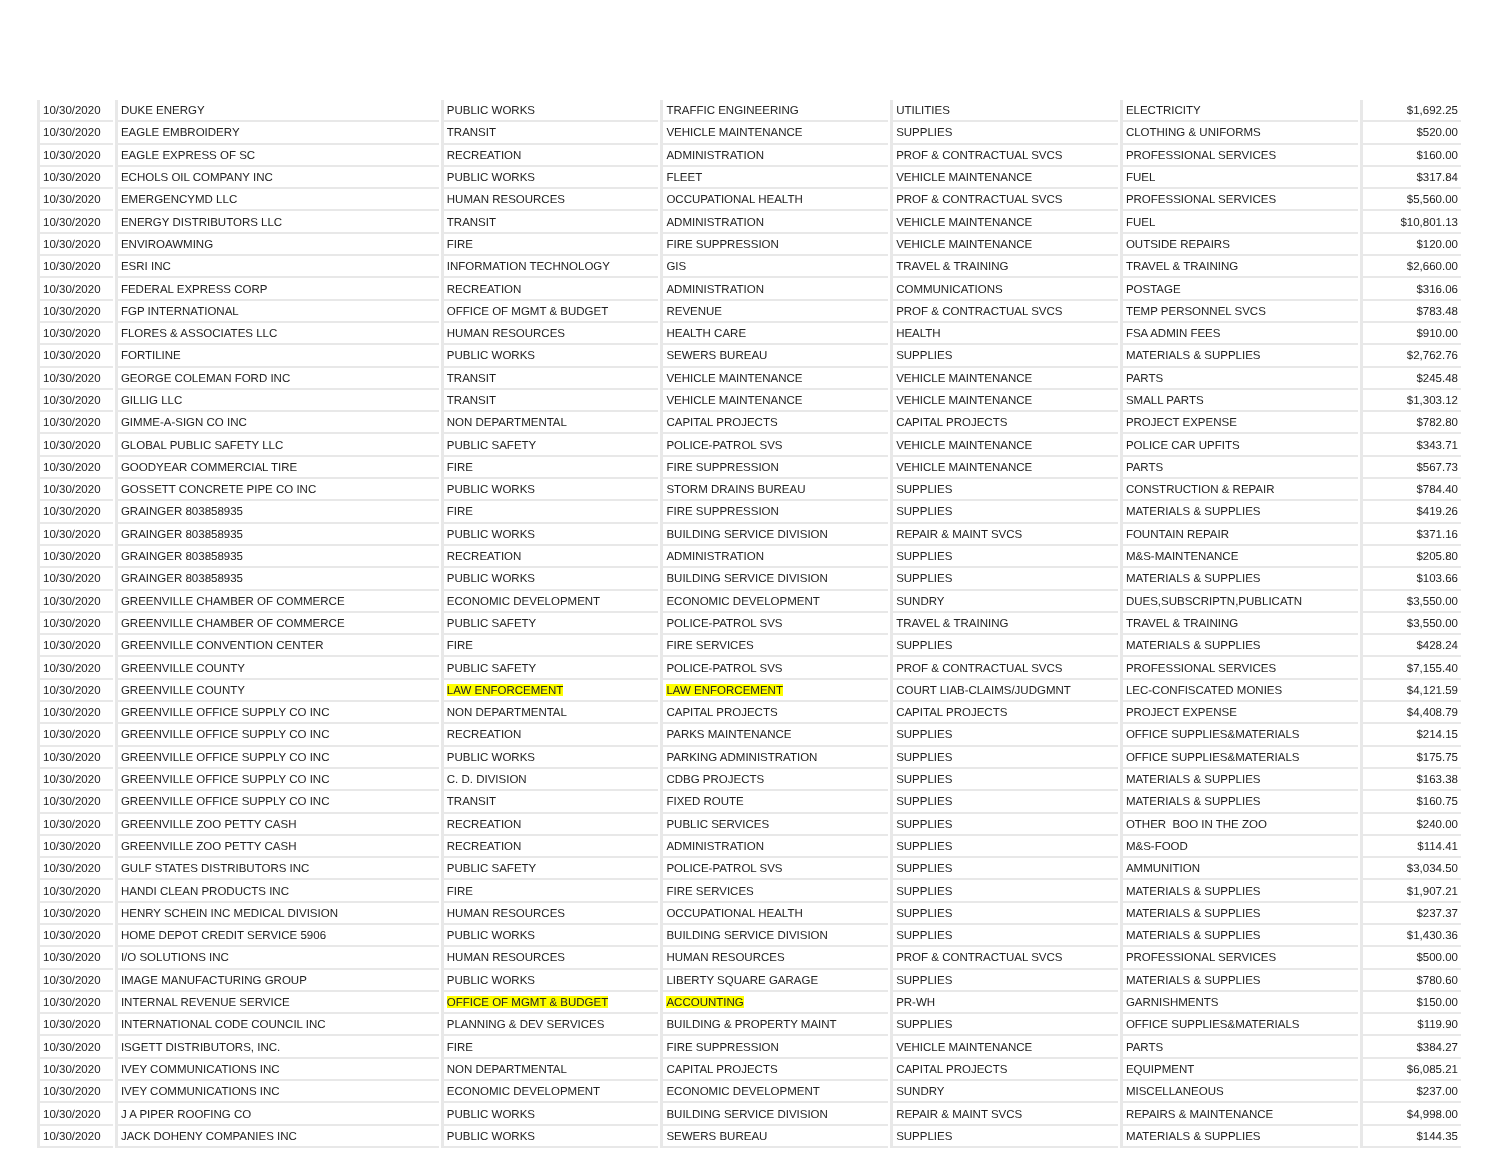| 10/30/2020 | DUKE ENERGY | PUBLIC WORKS | TRAFFIC ENGINEERING | UTILITIES | ELECTRICITY | $1,692.25 |
| 10/30/2020 | EAGLE EMBROIDERY | TRANSIT | VEHICLE MAINTENANCE | SUPPLIES | CLOTHING & UNIFORMS | $520.00 |
| 10/30/2020 | EAGLE EXPRESS OF SC | RECREATION | ADMINISTRATION | PROF & CONTRACTUAL SVCS | PROFESSIONAL SERVICES | $160.00 |
| 10/30/2020 | ECHOLS OIL COMPANY INC | PUBLIC WORKS | FLEET | VEHICLE MAINTENANCE | FUEL | $317.84 |
| 10/30/2020 | EMERGENCYMD LLC | HUMAN RESOURCES | OCCUPATIONAL HEALTH | PROF & CONTRACTUAL SVCS | PROFESSIONAL SERVICES | $5,560.00 |
| 10/30/2020 | ENERGY DISTRIBUTORS LLC | TRANSIT | ADMINISTRATION | VEHICLE MAINTENANCE | FUEL | $10,801.13 |
| 10/30/2020 | ENVIROAWMING | FIRE | FIRE SUPPRESSION | VEHICLE MAINTENANCE | OUTSIDE REPAIRS | $120.00 |
| 10/30/2020 | ESRI INC | INFORMATION TECHNOLOGY | GIS | TRAVEL & TRAINING | TRAVEL & TRAINING | $2,660.00 |
| 10/30/2020 | FEDERAL EXPRESS CORP | RECREATION | ADMINISTRATION | COMMUNICATIONS | POSTAGE | $316.06 |
| 10/30/2020 | FGP INTERNATIONAL | OFFICE OF MGMT & BUDGET | REVENUE | PROF & CONTRACTUAL SVCS | TEMP PERSONNEL SVCS | $783.48 |
| 10/30/2020 | FLORES & ASSOCIATES LLC | HUMAN RESOURCES | HEALTH CARE | HEALTH | FSA ADMIN FEES | $910.00 |
| 10/30/2020 | FORTILINE | PUBLIC WORKS | SEWERS BUREAU | SUPPLIES | MATERIALS & SUPPLIES | $2,762.76 |
| 10/30/2020 | GEORGE COLEMAN FORD INC | TRANSIT | VEHICLE MAINTENANCE | VEHICLE MAINTENANCE | PARTS | $245.48 |
| 10/30/2020 | GILLIG LLC | TRANSIT | VEHICLE MAINTENANCE | VEHICLE MAINTENANCE | SMALL PARTS | $1,303.12 |
| 10/30/2020 | GIMME-A-SIGN CO INC | NON DEPARTMENTAL | CAPITAL PROJECTS | CAPITAL PROJECTS | PROJECT EXPENSE | $782.80 |
| 10/30/2020 | GLOBAL PUBLIC SAFETY LLC | PUBLIC SAFETY | POLICE-PATROL SVS | VEHICLE MAINTENANCE | POLICE CAR UPFITS | $343.71 |
| 10/30/2020 | GOODYEAR COMMERCIAL TIRE | FIRE | FIRE SUPPRESSION | VEHICLE MAINTENANCE | PARTS | $567.73 |
| 10/30/2020 | GOSSETT CONCRETE PIPE CO INC | PUBLIC WORKS | STORM DRAINS BUREAU | SUPPLIES | CONSTRUCTION & REPAIR | $784.40 |
| 10/30/2020 | GRAINGER 803858935 | FIRE | FIRE SUPPRESSION | SUPPLIES | MATERIALS & SUPPLIES | $419.26 |
| 10/30/2020 | GRAINGER 803858935 | PUBLIC WORKS | BUILDING SERVICE DIVISION | REPAIR & MAINT SVCS | FOUNTAIN REPAIR | $371.16 |
| 10/30/2020 | GRAINGER 803858935 | RECREATION | ADMINISTRATION | SUPPLIES | M&S-MAINTENANCE | $205.80 |
| 10/30/2020 | GRAINGER 803858935 | PUBLIC WORKS | BUILDING SERVICE DIVISION | SUPPLIES | MATERIALS & SUPPLIES | $103.66 |
| 10/30/2020 | GREENVILLE CHAMBER OF COMMERCE | ECONOMIC DEVELOPMENT | ECONOMIC DEVELOPMENT | SUNDRY | DUES,SUBSCRIPTN,PUBLICATN | $3,550.00 |
| 10/30/2020 | GREENVILLE CHAMBER OF COMMERCE | PUBLIC SAFETY | POLICE-PATROL SVS | TRAVEL & TRAINING | TRAVEL & TRAINING | $3,550.00 |
| 10/30/2020 | GREENVILLE CONVENTION CENTER | FIRE | FIRE SERVICES | SUPPLIES | MATERIALS & SUPPLIES | $428.24 |
| 10/30/2020 | GREENVILLE COUNTY | PUBLIC SAFETY | POLICE-PATROL SVS | PROF & CONTRACTUAL SVCS | PROFESSIONAL SERVICES | $7,155.40 |
| 10/30/2020 | GREENVILLE COUNTY | LAW ENFORCEMENT | LAW ENFORCEMENT | COURT LIAB-CLAIMS/JUDGMNT | LEC-CONFISCATED MONIES | $4,121.59 |
| 10/30/2020 | GREENVILLE OFFICE SUPPLY CO INC | NON DEPARTMENTAL | CAPITAL PROJECTS | CAPITAL PROJECTS | PROJECT EXPENSE | $4,408.79 |
| 10/30/2020 | GREENVILLE OFFICE SUPPLY CO INC | RECREATION | PARKS MAINTENANCE | SUPPLIES | OFFICE SUPPLIES&MATERIALS | $214.15 |
| 10/30/2020 | GREENVILLE OFFICE SUPPLY CO INC | PUBLIC WORKS | PARKING ADMINISTRATION | SUPPLIES | OFFICE SUPPLIES&MATERIALS | $175.75 |
| 10/30/2020 | GREENVILLE OFFICE SUPPLY CO INC | C. D. DIVISION | CDBG PROJECTS | SUPPLIES | MATERIALS & SUPPLIES | $163.38 |
| 10/30/2020 | GREENVILLE OFFICE SUPPLY CO INC | TRANSIT | FIXED ROUTE | SUPPLIES | MATERIALS & SUPPLIES | $160.75 |
| 10/30/2020 | GREENVILLE ZOO PETTY CASH | RECREATION | PUBLIC SERVICES | SUPPLIES | OTHER BOO IN THE ZOO | $240.00 |
| 10/30/2020 | GREENVILLE ZOO PETTY CASH | RECREATION | ADMINISTRATION | SUPPLIES | M&S-FOOD | $114.41 |
| 10/30/2020 | GULF STATES DISTRIBUTORS INC | PUBLIC SAFETY | POLICE-PATROL SVS | SUPPLIES | AMMUNITION | $3,034.50 |
| 10/30/2020 | HANDI CLEAN PRODUCTS INC | FIRE | FIRE SERVICES | SUPPLIES | MATERIALS & SUPPLIES | $1,907.21 |
| 10/30/2020 | HENRY SCHEIN INC MEDICAL DIVISION | HUMAN RESOURCES | OCCUPATIONAL HEALTH | SUPPLIES | MATERIALS & SUPPLIES | $237.37 |
| 10/30/2020 | HOME DEPOT CREDIT SERVICE 5906 | PUBLIC WORKS | BUILDING SERVICE DIVISION | SUPPLIES | MATERIALS & SUPPLIES | $1,430.36 |
| 10/30/2020 | I/O SOLUTIONS INC | HUMAN RESOURCES | HUMAN RESOURCES | PROF & CONTRACTUAL SVCS | PROFESSIONAL SERVICES | $500.00 |
| 10/30/2020 | IMAGE MANUFACTURING GROUP | PUBLIC WORKS | LIBERTY SQUARE GARAGE | SUPPLIES | MATERIALS & SUPPLIES | $780.60 |
| 10/30/2020 | INTERNAL REVENUE SERVICE | OFFICE OF MGMT & BUDGET | ACCOUNTING | PR-WH | GARNISHMENTS | $150.00 |
| 10/30/2020 | INTERNATIONAL CODE COUNCIL INC | PLANNING & DEV SERVICES | BUILDING & PROPERTY MAINT | SUPPLIES | OFFICE SUPPLIES&MATERIALS | $119.90 |
| 10/30/2020 | ISGETT DISTRIBUTORS, INC. | FIRE | FIRE SUPPRESSION | VEHICLE MAINTENANCE | PARTS | $384.27 |
| 10/30/2020 | IVEY COMMUNICATIONS INC | NON DEPARTMENTAL | CAPITAL PROJECTS | CAPITAL PROJECTS | EQUIPMENT | $6,085.21 |
| 10/30/2020 | IVEY COMMUNICATIONS INC | ECONOMIC DEVELOPMENT | ECONOMIC DEVELOPMENT | SUNDRY | MISCELLANEOUS | $237.00 |
| 10/30/2020 | J A PIPER ROOFING CO | PUBLIC WORKS | BUILDING SERVICE DIVISION | REPAIR & MAINT SVCS | REPAIRS & MAINTENANCE | $4,998.00 |
| 10/30/2020 | JACK DOHENY COMPANIES INC | PUBLIC WORKS | SEWERS BUREAU | SUPPLIES | MATERIALS & SUPPLIES | $144.35 |